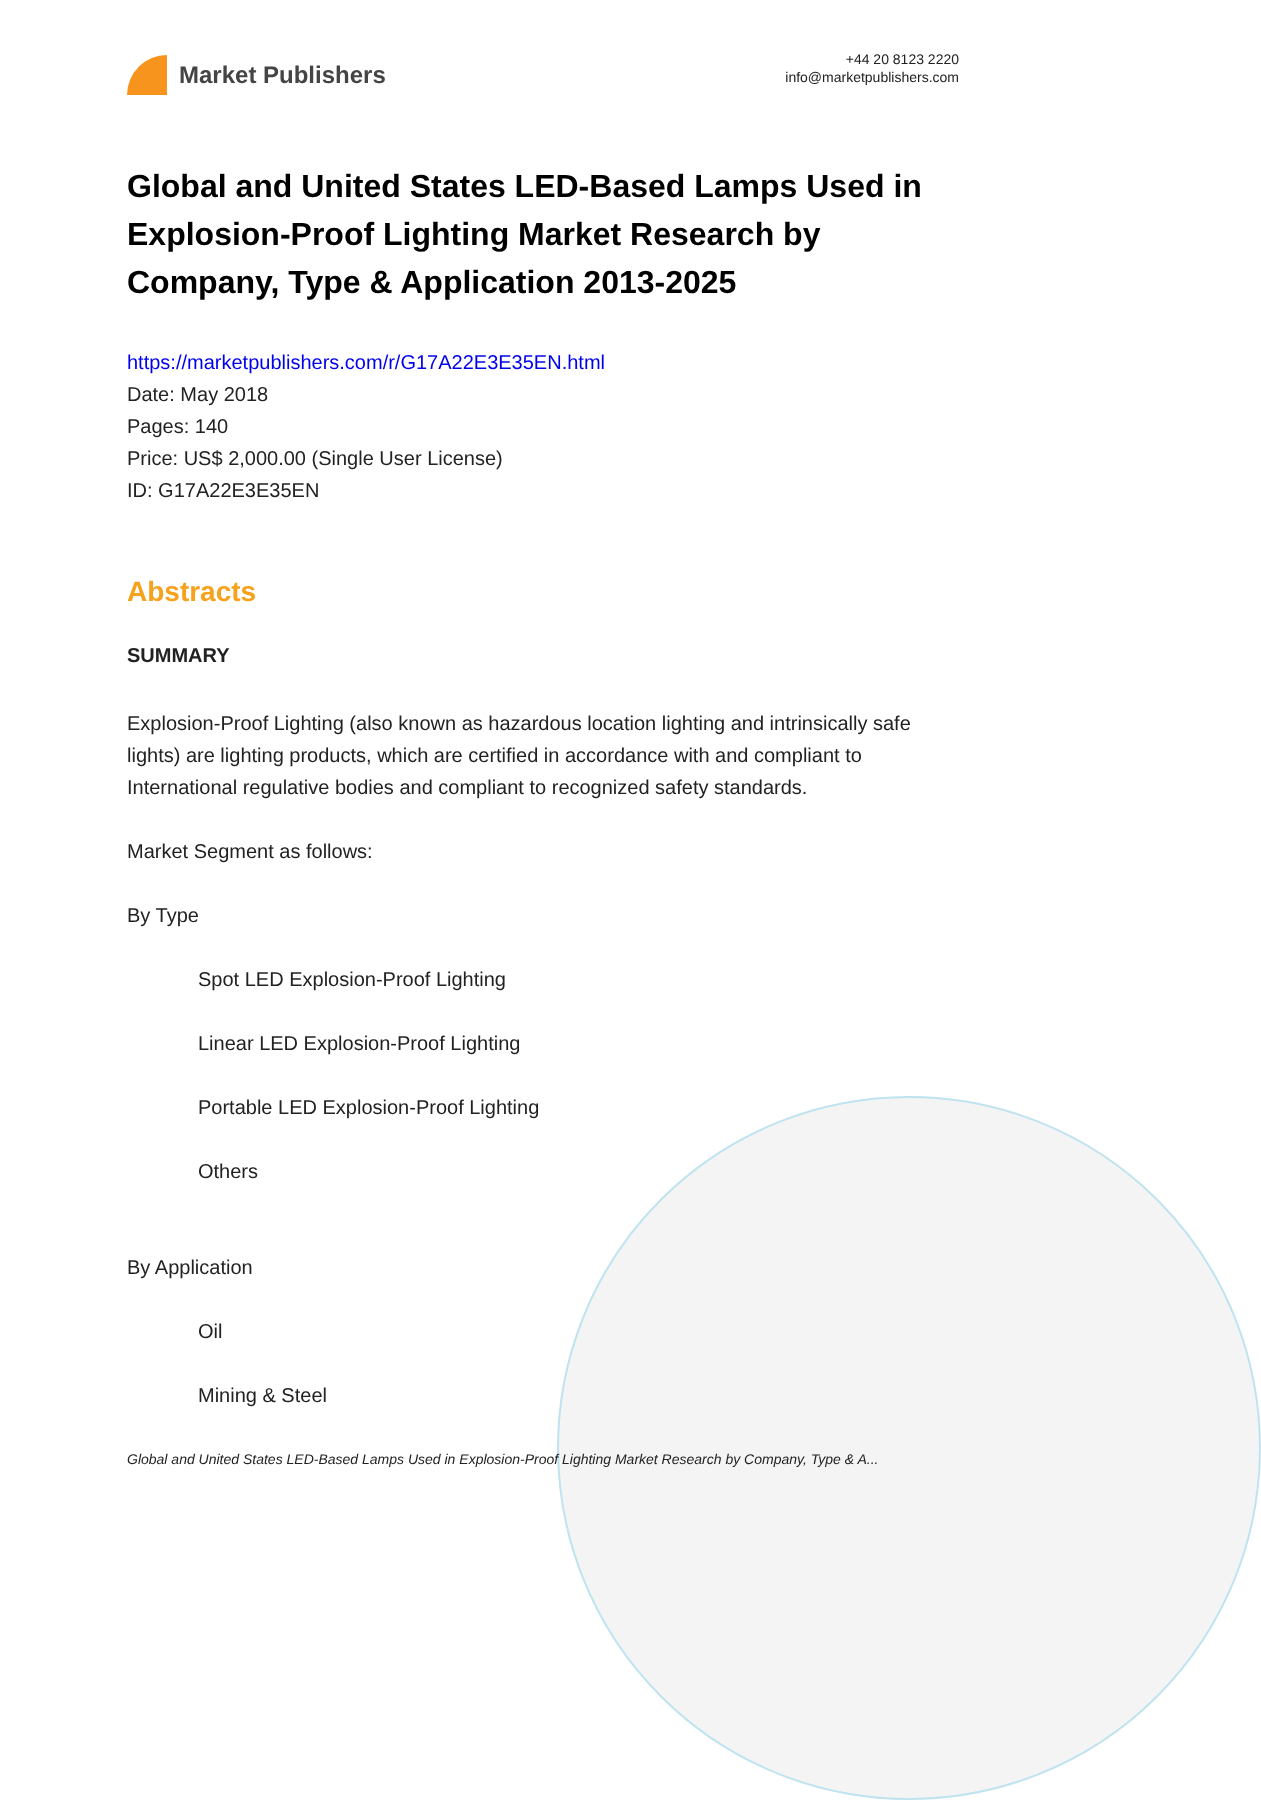Market Publishers
+44 20 8123 2220
info@marketpublishers.com
Global and United States LED-Based Lamps Used in Explosion-Proof Lighting Market Research by Company, Type & Application 2013-2025
https://marketpublishers.com/r/G17A22E3E35EN.html
Date: May 2018
Pages: 140
Price: US$ 2,000.00 (Single User License)
ID: G17A22E3E35EN
Abstracts
SUMMARY
Explosion-Proof Lighting (also known as hazardous location lighting and intrinsically safe lights) are lighting products, which are certified in accordance with and compliant to International regulative bodies and compliant to recognized safety standards.
Market Segment as follows:
By Type
Spot LED Explosion-Proof Lighting
Linear LED Explosion-Proof Lighting
Portable LED Explosion-Proof Lighting
Others
By Application
Oil
Mining & Steel
Global and United States LED-Based Lamps Used in Explosion-Proof Lighting Market Research by Company, Type & A...